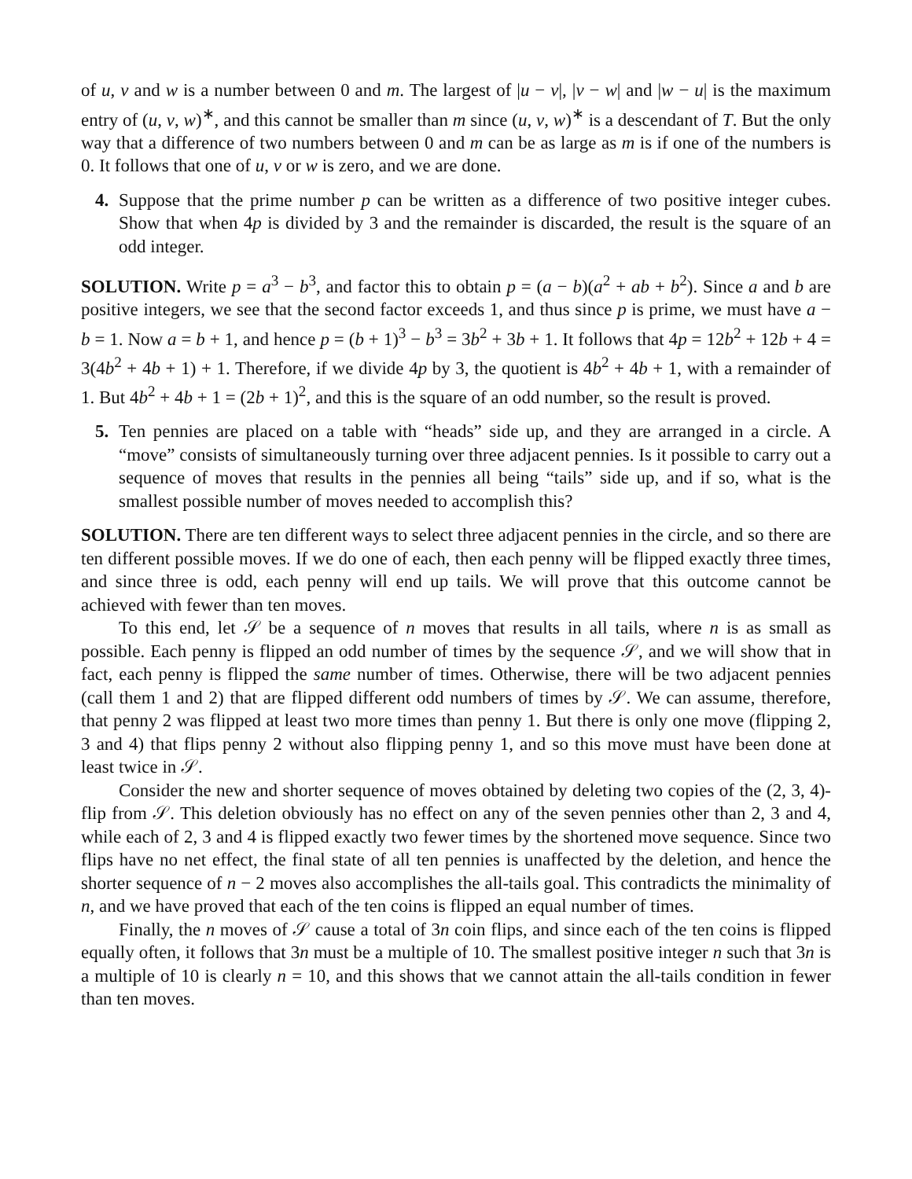of u, v and w is a number between 0 and m. The largest of |u − v|, |v − w| and |w − u| is the maximum entry of (u, v, w)<sup>∗</sup>, and this cannot be smaller than m since (u, v, w)<sup>∗</sup> is a descendant of T. But the only way that a difference of two numbers between 0 and m can be as large as m is if one of the numbers is 0. It follows that one of u, v or w is zero, and we are done.
4. Suppose that the prime number p can be written as a difference of two positive integer cubes. Show that when 4p is divided by 3 and the remainder is discarded, the result is the square of an odd integer.
SOLUTION. Write p = a<sup>3</sup> − b<sup>3</sup>, and factor this to obtain p = (a − b)(a<sup>2</sup> + ab + b<sup>2</sup>). Since a and b are positive integers, we see that the second factor exceeds 1, and thus since p is prime, we must have a − b = 1. Now a = b + 1, and hence p = (b + 1)<sup>3</sup> − b<sup>3</sup> = 3b<sup>2</sup> + 3b + 1. It follows that 4p = 12b<sup>2</sup> + 12b + 4 = 3(4b<sup>2</sup> + 4b + 1) + 1. Therefore, if we divide 4p by 3, the quotient is 4b<sup>2</sup> + 4b + 1, with a remainder of 1. But 4b<sup>2</sup> + 4b + 1 = (2b + 1)<sup>2</sup>, and this is the square of an odd number, so the result is proved.
5. Ten pennies are placed on a table with “heads” side up, and they are arranged in a circle. A “move” consists of simultaneously turning over three adjacent pennies. Is it possible to carry out a sequence of moves that results in the pennies all being “tails” side up, and if so, what is the smallest possible number of moves needed to accomplish this?
SOLUTION. There are ten different ways to select three adjacent pennies in the circle, and so there are ten different possible moves. If we do one of each, then each penny will be flipped exactly three times, and since three is odd, each penny will end up tails. We will prove that this outcome cannot be achieved with fewer than ten moves.
To this end, let 𝒮 be a sequence of n moves that results in all tails, where n is as small as possible. Each penny is flipped an odd number of times by the sequence 𝒮, and we will show that in fact, each penny is flipped the same number of times. Otherwise, there will be two adjacent pennies (call them 1 and 2) that are flipped different odd numbers of times by 𝒮. We can assume, therefore, that penny 2 was flipped at least two more times than penny 1. But there is only one move (flipping 2, 3 and 4) that flips penny 2 without also flipping penny 1, and so this move must have been done at least twice in 𝒮.
Consider the new and shorter sequence of moves obtained by deleting two copies of the (2, 3, 4)-flip from 𝒮. This deletion obviously has no effect on any of the seven pennies other than 2, 3 and 4, while each of 2, 3 and 4 is flipped exactly two fewer times by the shortened move sequence. Since two flips have no net effect, the final state of all ten pennies is unaffected by the deletion, and hence the shorter sequence of n − 2 moves also accomplishes the all-tails goal. This contradicts the minimality of n, and we have proved that each of the ten coins is flipped an equal number of times.
Finally, the n moves of 𝒮 cause a total of 3n coin flips, and since each of the ten coins is flipped equally often, it follows that 3n must be a multiple of 10. The smallest positive integer n such that 3n is a multiple of 10 is clearly n = 10, and this shows that we cannot attain the all-tails condition in fewer than ten moves.